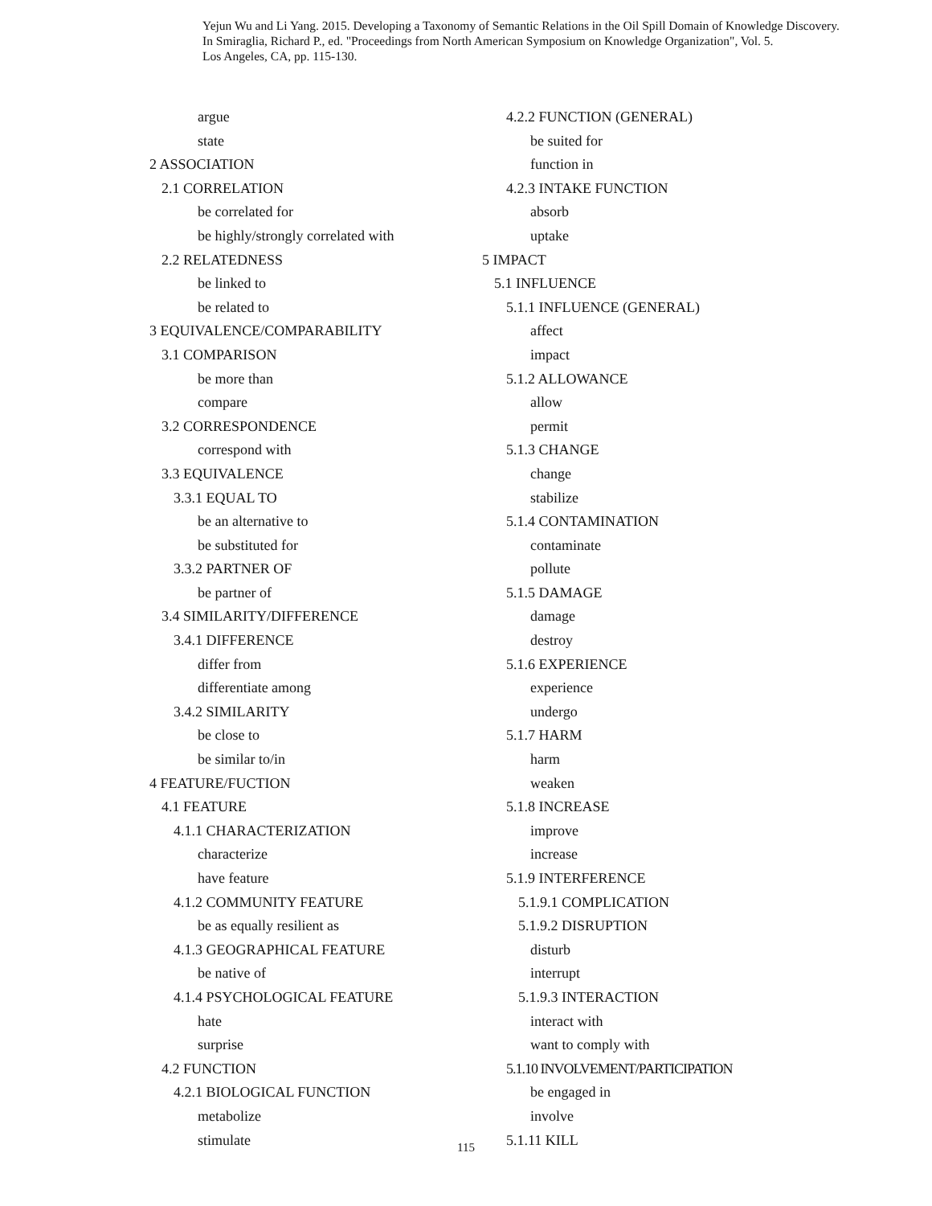Yejun Wu and Li Yang. 2015. Developing a Taxonomy of Semantic Relations in the Oil Spill Domain of Knowledge Discovery.
In Smiraglia, Richard P., ed. "Proceedings from North American Symposium on Knowledge Organization", Vol. 5.
Los Angeles, CA, pp. 115-130.
argue
state
2 ASSOCIATION
2.1 CORRELATION
be correlated for
be highly/strongly correlated with
2.2 RELATEDNESS
be linked to
be related to
3 EQUIVALENCE/COMPARABILITY
3.1 COMPARISON
be more than
compare
3.2 CORRESPONDENCE
correspond with
3.3 EQUIVALENCE
3.3.1 EQUAL TO
be an alternative to
be substituted for
3.3.2 PARTNER OF
be partner of
3.4 SIMILARITY/DIFFERENCE
3.4.1 DIFFERENCE
differ from
differentiate among
3.4.2 SIMILARITY
be close to
be similar to/in
4 FEATURE/FUCTION
4.1 FEATURE
4.1.1 CHARACTERIZATION
characterize
have feature
4.1.2 COMMUNITY FEATURE
be as equally resilient as
4.1.3 GEOGRAPHICAL FEATURE
be native of
4.1.4 PSYCHOLOGICAL FEATURE
hate
surprise
4.2 FUNCTION
4.2.1 BIOLOGICAL FUNCTION
metabolize
stimulate
4.2.2 FUNCTION (GENERAL)
be suited for
function in
4.2.3 INTAKE FUNCTION
absorb
uptake
5 IMPACT
5.1 INFLUENCE
5.1.1 INFLUENCE (GENERAL)
affect
impact
5.1.2 ALLOWANCE
allow
permit
5.1.3 CHANGE
change
stabilize
5.1.4 CONTAMINATION
contaminate
pollute
5.1.5 DAMAGE
damage
destroy
5.1.6 EXPERIENCE
experience
undergo
5.1.7 HARM
harm
weaken
5.1.8 INCREASE
improve
increase
5.1.9 INTERFERENCE
5.1.9.1 COMPLICATION
5.1.9.2 DISRUPTION
disturb
interrupt
5.1.9.3 INTERACTION
interact with
want to comply with
5.1.10 INVOLVEMENT/PARTICIPATION
be engaged in
involve
5.1.11 KILL
115